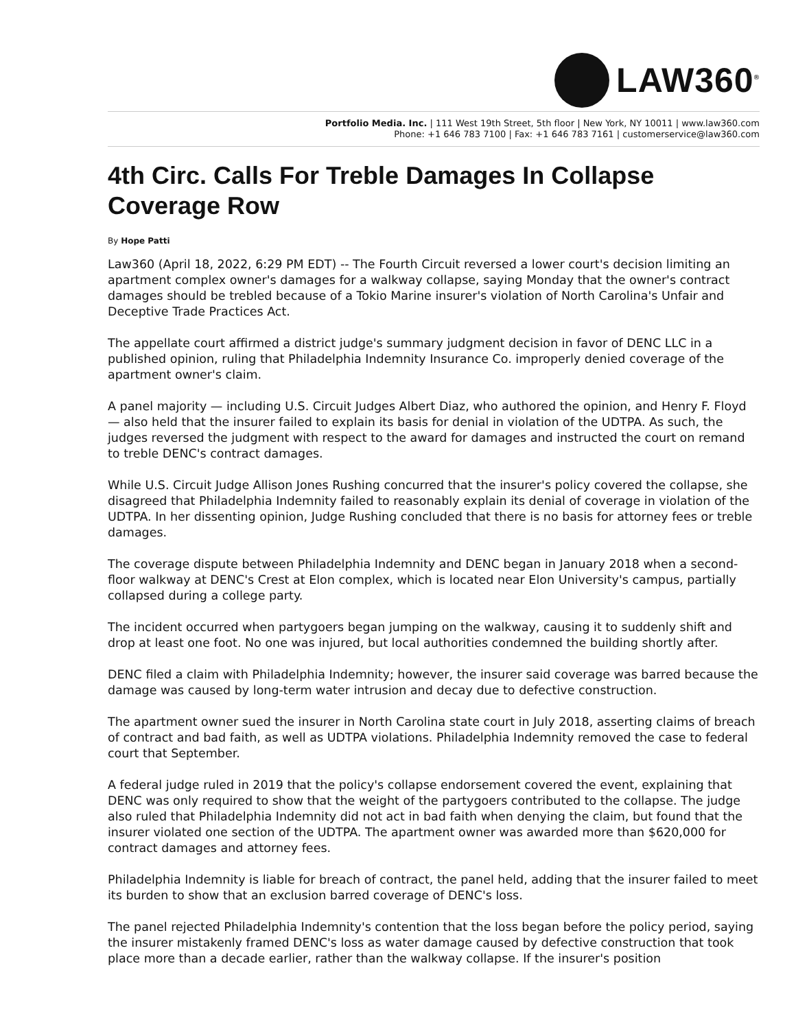LAW360<sup>®</sup>
Portfolio Media. Inc. | 111 West 19th Street, 5th floor | New York, NY 10011 | www.law360.com
Phone: +1 646 783 7100 | Fax: +1 646 783 7161 | customerservice@law360.com
4th Circ. Calls For Treble Damages In Collapse Coverage Row
By Hope Patti
Law360 (April 18, 2022, 6:29 PM EDT) -- The Fourth Circuit reversed a lower court's decision limiting an apartment complex owner's damages for a walkway collapse, saying Monday that the owner's contract damages should be trebled because of a Tokio Marine insurer's violation of North Carolina's Unfair and Deceptive Trade Practices Act.
The appellate court affirmed a district judge's summary judgment decision in favor of DENC LLC in a published opinion, ruling that Philadelphia Indemnity Insurance Co. improperly denied coverage of the apartment owner's claim.
A panel majority — including U.S. Circuit Judges Albert Diaz, who authored the opinion, and Henry F. Floyd — also held that the insurer failed to explain its basis for denial in violation of the UDTPA. As such, the judges reversed the judgment with respect to the award for damages and instructed the court on remand to treble DENC's contract damages.
While U.S. Circuit Judge Allison Jones Rushing concurred that the insurer's policy covered the collapse, she disagreed that Philadelphia Indemnity failed to reasonably explain its denial of coverage in violation of the UDTPA. In her dissenting opinion, Judge Rushing concluded that there is no basis for attorney fees or treble damages.
The coverage dispute between Philadelphia Indemnity and DENC began in January 2018 when a second-floor walkway at DENC's Crest at Elon complex, which is located near Elon University's campus, partially collapsed during a college party.
The incident occurred when partygoers began jumping on the walkway, causing it to suddenly shift and drop at least one foot. No one was injured, but local authorities condemned the building shortly after.
DENC filed a claim with Philadelphia Indemnity; however, the insurer said coverage was barred because the damage was caused by long-term water intrusion and decay due to defective construction.
The apartment owner sued the insurer in North Carolina state court in July 2018, asserting claims of breach of contract and bad faith, as well as UDTPA violations. Philadelphia Indemnity removed the case to federal court that September.
A federal judge ruled in 2019 that the policy's collapse endorsement covered the event, explaining that DENC was only required to show that the weight of the partygoers contributed to the collapse. The judge also ruled that Philadelphia Indemnity did not act in bad faith when denying the claim, but found that the insurer violated one section of the UDTPA. The apartment owner was awarded more than $620,000 for contract damages and attorney fees.
Philadelphia Indemnity is liable for breach of contract, the panel held, adding that the insurer failed to meet its burden to show that an exclusion barred coverage of DENC's loss.
The panel rejected Philadelphia Indemnity's contention that the loss began before the policy period, saying the insurer mistakenly framed DENC's loss as water damage caused by defective construction that took place more than a decade earlier, rather than the walkway collapse. If the insurer's position